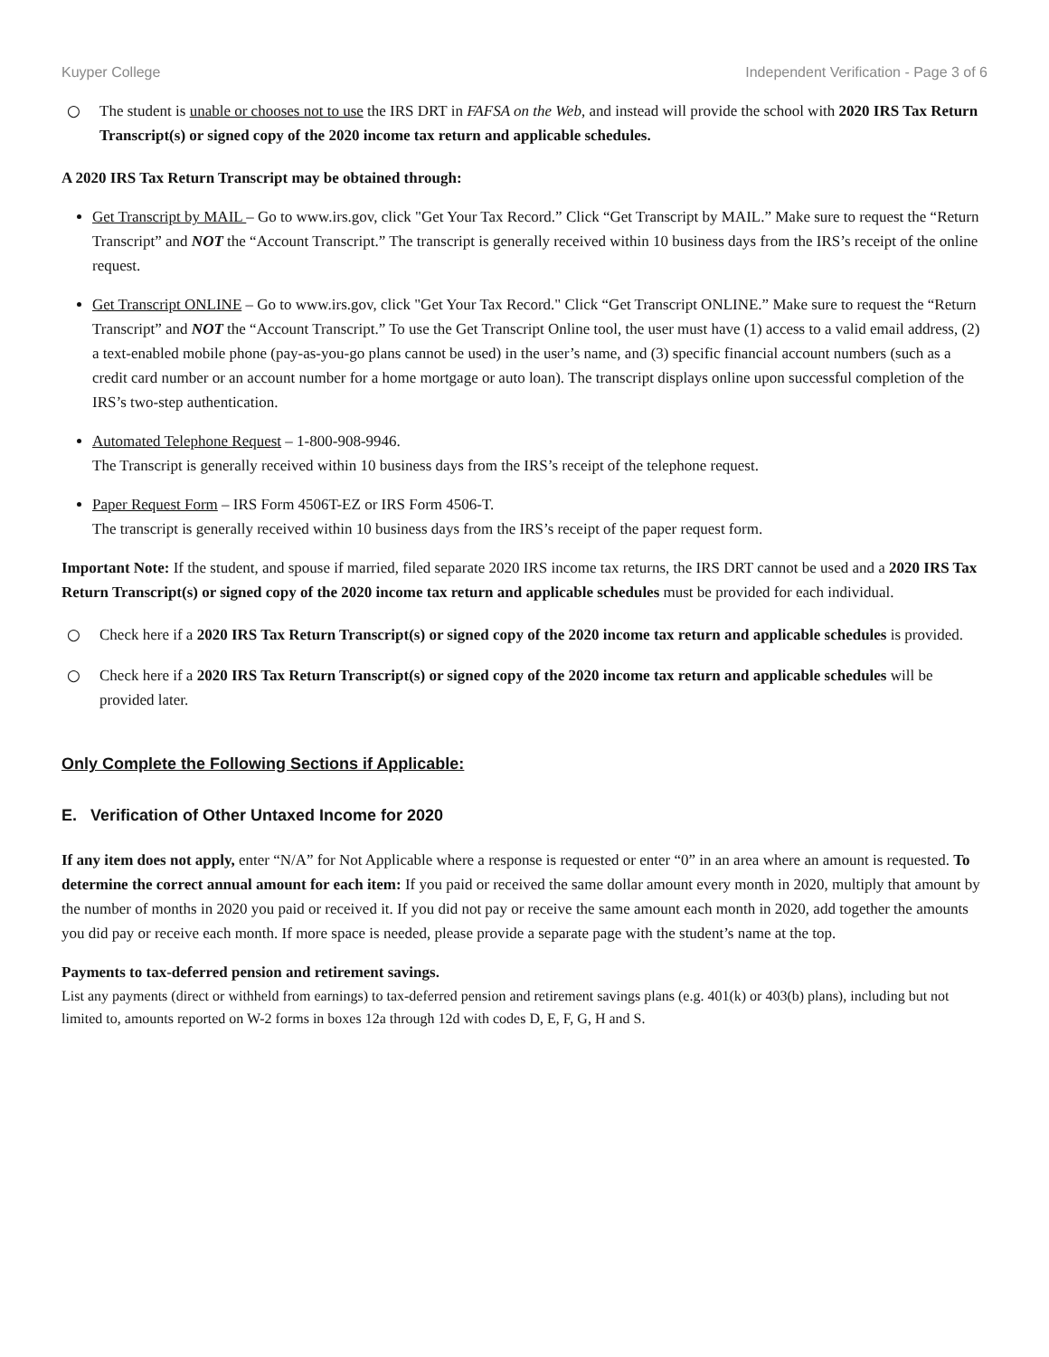Kuyper College Independent Verification - Page 3 of 6
○ The student is unable or chooses not to use the IRS DRT in FAFSA on the Web, and instead will provide the school with 2020 IRS Tax Return Transcript(s) or signed copy of the 2020 income tax return and applicable schedules.
A 2020 IRS Tax Return Transcript may be obtained through:
Get Transcript by MAIL – Go to www.irs.gov, click "Get Your Tax Record.” Click “Get Transcript by MAIL.” Make sure to request the “Return Transcript” and NOT the “Account Transcript.” The transcript is generally received within 10 business days from the IRS’s receipt of the online request.
Get Transcript ONLINE – Go to www.irs.gov, click "Get Your Tax Record." Click “Get Transcript ONLINE.” Make sure to request the “Return Transcript” and NOT the “Account Transcript.” To use the Get Transcript Online tool, the user must have (1) access to a valid email address, (2) a text-enabled mobile phone (pay-as-you-go plans cannot be used) in the user’s name, and (3) specific financial account numbers (such as a credit card number or an account number for a home mortgage or auto loan). The transcript displays online upon successful completion of the IRS’s two-step authentication.
Automated Telephone Request – 1-800-908-9946.
The Transcript is generally received within 10 business days from the IRS’s receipt of the telephone request.
Paper Request Form – IRS Form 4506T-EZ or IRS Form 4506-T.
The transcript is generally received within 10 business days from the IRS’s receipt of the paper request form.
Important Note: If the student, and spouse if married, filed separate 2020 IRS income tax returns, the IRS DRT cannot be used and a 2020 IRS Tax Return Transcript(s) or signed copy of the 2020 income tax return and applicable schedules must be provided for each individual.
○ Check here if a 2020 IRS Tax Return Transcript(s) or signed copy of the 2020 income tax return and applicable schedules is provided.
○ Check here if a 2020 IRS Tax Return Transcript(s) or signed copy of the 2020 income tax return and applicable schedules will be provided later.
Only Complete the Following Sections if Applicable:
E. Verification of Other Untaxed Income for 2020
If any item does not apply, enter “N/A” for Not Applicable where a response is requested or enter “0” in an area where an amount is requested. To determine the correct annual amount for each item: If you paid or received the same dollar amount every month in 2020, multiply that amount by the number of months in 2020 you paid or received it. If you did not pay or receive the same amount each month in 2020, add together the amounts you did pay or receive each month. If more space is needed, please provide a separate page with the student’s name at the top.
Payments to tax-deferred pension and retirement savings.
List any payments (direct or withheld from earnings) to tax-deferred pension and retirement savings plans (e.g. 401(k) or 403(b) plans), including but not limited to, amounts reported on W-2 forms in boxes 12a through 12d with codes D, E, F, G, H and S.